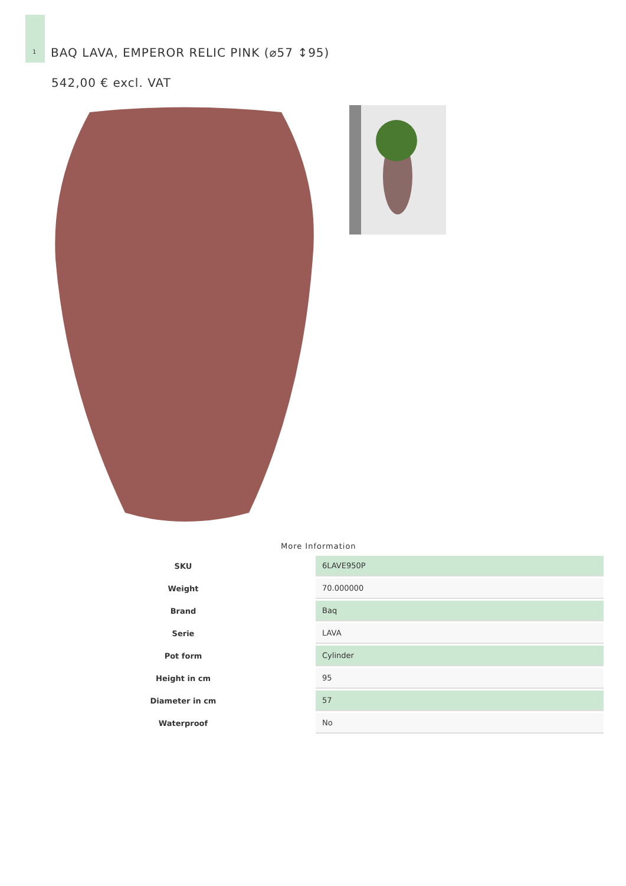1
BAQ LAVA, EMPEROR RELIC PINK (⌀57 ↕95)
542,00 € excl. VAT
More Information
| SKU | 6LAVE950P |
| Weight | 70.000000 |
| Brand | Baq |
| Serie | LAVA |
| Pot form | Cylinder |
| Height in cm | 95 |
| Diameter in cm | 57 |
| Waterproof | No |